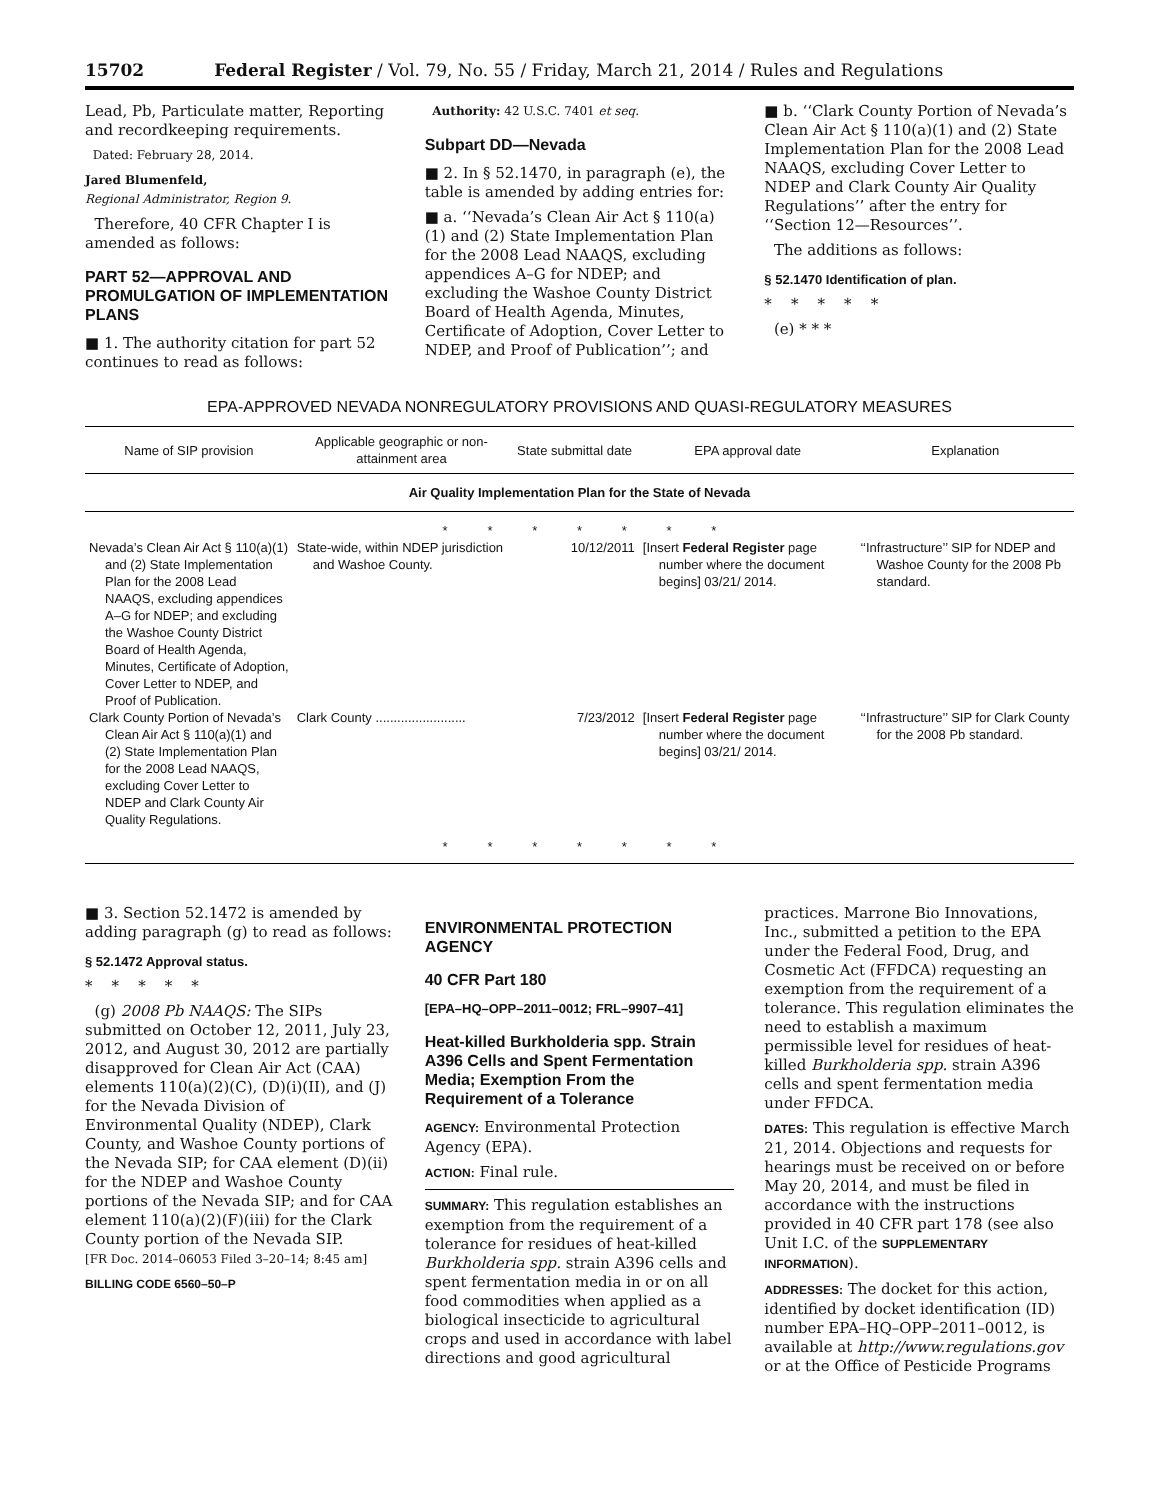15702 Federal Register / Vol. 79, No. 55 / Friday, March 21, 2014 / Rules and Regulations
Lead, Pb, Particulate matter, Reporting and recordkeeping requirements.
Dated: February 28, 2014.
Jared Blumenfeld,
Regional Administrator, Region 9.
Therefore, 40 CFR Chapter I is amended as follows:
PART 52—APPROVAL AND PROMULGATION OF IMPLEMENTATION PLANS
■ 1. The authority citation for part 52 continues to read as follows:
Authority: 42 U.S.C. 7401 et seq.
Subpart DD—Nevada
■ 2. In § 52.1470, in paragraph (e), the table is amended by adding entries for:
■ a. ‘‘Nevada’s Clean Air Act § 110(a)(1) and (2) State Implementation Plan for the 2008 Lead NAAQS, excluding appendices A–G for NDEP; and excluding the Washoe County District Board of Health Agenda, Minutes, Certificate of Adoption, Cover Letter to NDEP, and Proof of Publication’’; and
■ b. ‘‘Clark County Portion of Nevada’s Clean Air Act § 110(a)(1) and (2) State Implementation Plan for the 2008 Lead NAAQS, excluding Cover Letter to NDEP and Clark County Air Quality Regulations’’ after the entry for ‘‘Section 12—Resources’’.
The additions as follows:
§ 52.1470 Identification of plan.
* * * * *
(e) * * *
EPA-APPROVED NEVADA NONREGULATORY PROVISIONS AND QUASI-REGULATORY MEASURES
| Name of SIP provision | Applicable geographic or non-attainment area | State submittal date | EPA approval date | Explanation |
| --- | --- | --- | --- | --- |
| Air Quality Implementation Plan for the State of Nevada | | | | |
| * * * * * * * | | | | |
| Nevada’s Clean Air Act § 110(a)(1) and (2) State Implementation Plan for the 2008 Lead NAAQS, excluding appendices A–G for NDEP; and excluding the Washoe County District Board of Health Agenda, Minutes, Certificate of Adoption, Cover Letter to NDEP, and Proof of Publication. | State-wide, within NDEP jurisdiction and Washoe County. | 10/12/2011 | [Insert Federal Register page number where the document begins] 03/21/ 2014. | ‘‘Infrastructure’’ SIP for NDEP and Washoe County for the 2008 Pb standard. |
| Clark County Portion of Nevada’s Clean Air Act § 110(a)(1) and (2) State Implementation Plan for the 2008 Lead NAAQS, excluding Cover Letter to NDEP and Clark County Air Quality Regulations. | Clark County ......................... | 7/23/2012 | [Insert Federal Register page number where the document begins] 03/21/ 2014. | ‘‘Infrastructure’’ SIP for Clark County for the 2008 Pb standard. |
| * * * * * * * | | | | |
■ 3. Section 52.1472 is amended by adding paragraph (g) to read as follows:
§ 52.1472 Approval status.
* * * * *
(g) 2008 Pb NAAQS: The SIPs submitted on October 12, 2011, July 23, 2012, and August 30, 2012 are partially disapproved for Clean Air Act (CAA) elements 110(a)(2)(C), (D)(i)(II), and (J) for the Nevada Division of Environmental Quality (NDEP), Clark County, and Washoe County portions of the Nevada SIP; for CAA element (D)(ii) for the NDEP and Washoe County portions of the Nevada SIP; and for CAA element 110(a)(2)(F)(iii) for the Clark County portion of the Nevada SIP.
[FR Doc. 2014–06053 Filed 3–20–14; 8:45 am]
BILLING CODE 6560–50–P
ENVIRONMENTAL PROTECTION AGENCY
40 CFR Part 180
[EPA–HQ–OPP–2011–0012; FRL–9907–41]
Heat-killed Burkholderia spp. Strain A396 Cells and Spent Fermentation Media; Exemption From the Requirement of a Tolerance
AGENCY: Environmental Protection Agency (EPA).
ACTION: Final rule.
SUMMARY: This regulation establishes an exemption from the requirement of a tolerance for residues of heat-killed Burkholderia spp. strain A396 cells and spent fermentation media in or on all food commodities when applied as a biological insecticide to agricultural crops and used in accordance with label directions and good agricultural
practices. Marrone Bio Innovations, Inc., submitted a petition to the EPA under the Federal Food, Drug, and Cosmetic Act (FFDCA) requesting an exemption from the requirement of a tolerance. This regulation eliminates the need to establish a maximum permissible level for residues of heat-killed Burkholderia spp. strain A396 cells and spent fermentation media under FFDCA.
DATES: This regulation is effective March 21, 2014. Objections and requests for hearings must be received on or before May 20, 2014, and must be filed in accordance with the instructions provided in 40 CFR part 178 (see also Unit I.C. of the SUPPLEMENTARY INFORMATION).
ADDRESSES: The docket for this action, identified by docket identification (ID) number EPA–HQ–OPP–2011–0012, is available at http://www.regulations.gov or at the Office of Pesticide Programs